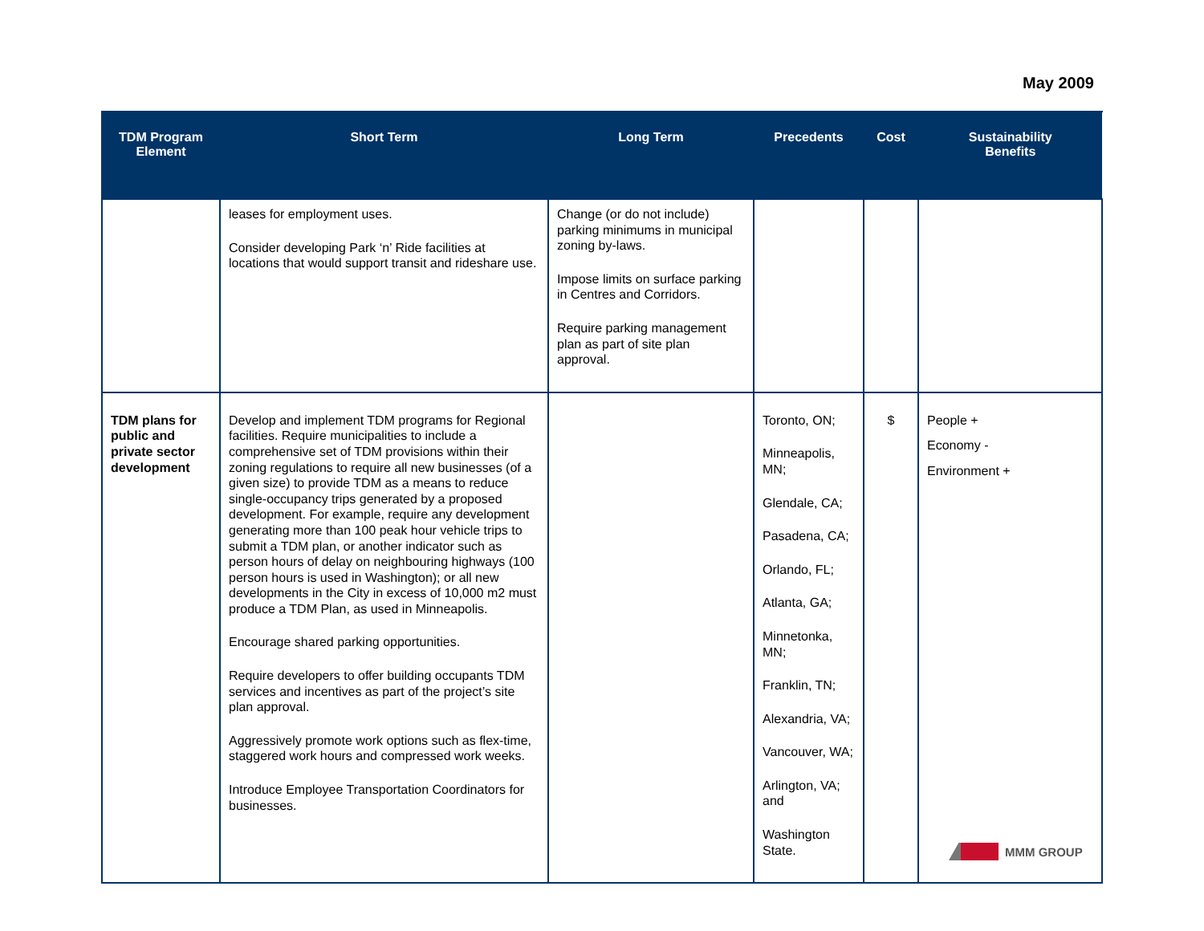May 2009
| TDM Program Element | Short Term | Long Term | Precedents | Cost | Sustainability Benefits |
| --- | --- | --- | --- | --- | --- |
| | leases for employment uses. Consider developing Park ‘n’ Ride facilities at locations that would support transit and rideshare use. | Change (or do not include) parking minimums in municipal zoning by-laws. Impose limits on surface parking in Centres and Corridors. Require parking management plan as part of site plan approval. | | | |
| TDM plans for public and private sector development | Develop and implement TDM programs for Regional facilities. Require municipalities to include a comprehensive set of TDM provisions within their zoning regulations to require all new businesses (of a given size) to provide TDM as a means to reduce single-occupancy trips generated by a proposed development. For example, require any development generating more than 100 peak hour vehicle trips to submit a TDM plan, or another indicator such as person hours of delay on neighbouring highways (100 person hours is used in Washington); or all new developments in the City in excess of 10,000 m2 must produce a TDM Plan, as used in Minneapolis. Encourage shared parking opportunities. Require developers to offer building occupants TDM services and incentives as part of the project’s site plan approval. Aggressively promote work options such as flex-time, staggered work hours and compressed work weeks. Introduce Employee Transportation Coordinators for businesses. | | Toronto, ON; Minneapolis, MN; Glendale, CA; Pasadena, CA; Orlando, FL; Atlanta, GA; Minnetonka, MN; Franklin, TN; Alexandria, VA; Vancouver, WA; Arlington, VA; and Washington State. | $ | People + Economy - Environment + |
MMM GROUP